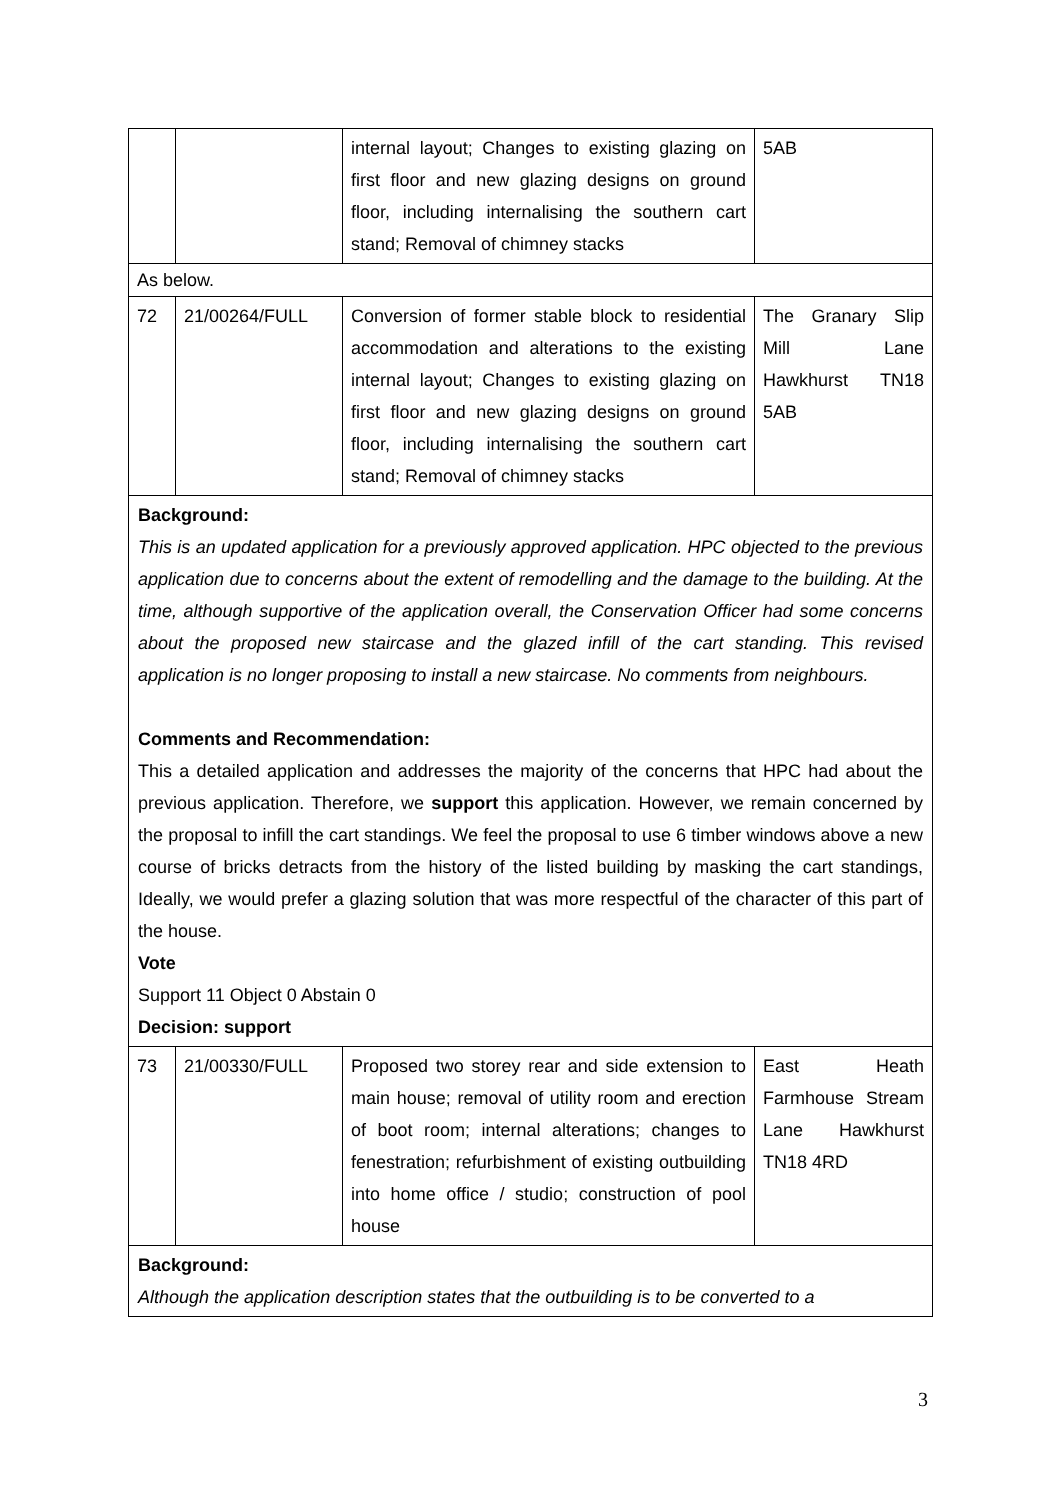| | | internal layout; Changes to existing glazing on first floor and new glazing designs on ground floor, including internalising the southern cart stand; Removal of chimney stacks | 5AB |
| As below. | | | |
| 72 | 21/00264/FULL | Conversion of former stable block to residential accommodation and alterations to the existing internal layout; Changes to existing glazing on first floor and new glazing designs on ground floor, including internalising the southern cart stand; Removal of chimney stacks | The Granary Slip Mill Lane Hawkhurst TN18 5AB |
| Background: This is an updated application for a previously approved application. HPC objected to the previous application due to concerns about the extent of remodelling and the damage to the building. At the time, although supportive of the application overall, the Conservation Officer had some concerns about the proposed new staircase and the glazed infill of the cart standing. This revised application is no longer proposing to install a new staircase. No comments from neighbours. Comments and Recommendation: This a detailed application and addresses the majority of the concerns that HPC had about the previous application. Therefore, we support this application. However, we remain concerned by the proposal to infill the cart standings. We feel the proposal to use 6 timber windows above a new course of bricks detracts from the history of the listed building by masking the cart standings, Ideally, we would prefer a glazing solution that was more respectful of the character of this part of the house. Vote Support 11 Object 0 Abstain 0 Decision: support | | | |
| 73 | 21/00330/FULL | Proposed two storey rear and side extension to main house; removal of utility room and erection of boot room; internal alterations; changes to fenestration; refurbishment of existing outbuilding into home office / studio; construction of pool house | East Heath Farmhouse Stream Lane Hawkhurst TN18 4RD |
| Background: Although the application description states that the outbuilding is to be converted to a | | | |
3